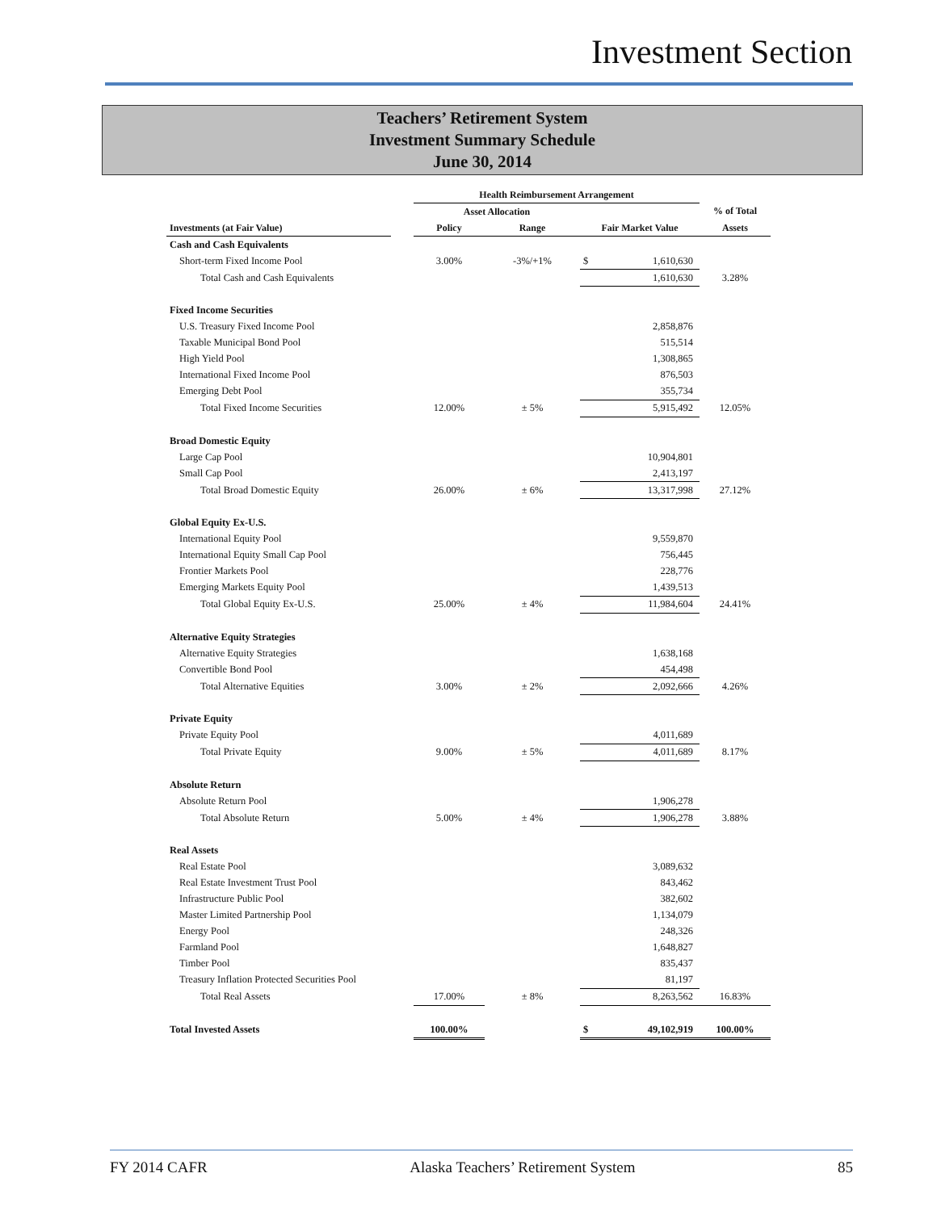Investment Section
Teachers’ Retirement System
Investment Summary Schedule
June 30, 2014
| | | Health Reimbursement Arrangement | | | | |
| --- | --- | --- | --- | --- | --- | --- |
| | | Asset Allocation | | | | % of Total |
| Investments (at Fair Value) | | Policy | Range | Fair Market Value | | Assets |
| Cash and Cash Equivalents | | | | | | |
| Short-term Fixed Income Pool | | 3.00% | -3%/+1% | $ | 1,610,630 | |
| Total Cash and Cash Equivalents | | | | 1,610,630 | | 3.28% |
| Fixed Income Securities | | | | | | |
| U.S. Treasury Fixed Income Pool | | | | | 2,858,876 | |
| Taxable Municipal Bond Pool | | | | | 515,514 | |
| High Yield Pool | | | | | 1,308,865 | |
| International Fixed Income Pool | | | | | 876,503 | |
| Emerging Debt Pool | | | | | 355,734 | |
| Total Fixed Income Securities | | 12.00% | ± 5% | 5,915,492 | | 12.05% |
| Broad Domestic Equity | | | | | | |
| Large Cap Pool | | | | | 10,904,801 | |
| Small Cap Pool | | | | | 2,413,197 | |
| Total Broad Domestic Equity | | 26.00% | ± 6% | 13,317,998 | | 27.12% |
| Global Equity Ex-U.S. | | | | | | |
| International Equity Pool | | | | | 9,559,870 | |
| International Equity Small Cap Pool | | | | | 756,445 | |
| Frontier Markets Pool | | | | | 228,776 | |
| Emerging Markets Equity Pool | | | | | 1,439,513 | |
| Total Global Equity Ex-U.S. | | 25.00% | ± 4% | 11,984,604 | | 24.41% |
| Alternative Equity Strategies | | | | | | |
| Alternative Equity Strategies | | | | | 1,638,168 | |
| Convertible Bond Pool | | | | | 454,498 | |
| Total Alternative Equities | | 3.00% | ± 2% | 2,092,666 | | 4.26% |
| Private Equity | | | | | | |
| Private Equity Pool | | | | | 4,011,689 | |
| Total Private Equity | | 9.00% | ± 5% | 4,011,689 | | 8.17% |
| Absolute Return | | | | | | |
| Absolute Return Pool | | | | | 1,906,278 | |
| Total Absolute Return | | 5.00% | ± 4% | 1,906,278 | | 3.88% |
| Real Assets | | | | | | |
| Real Estate Pool | | | | | 3,089,632 | |
| Real Estate Investment Trust Pool | | | | | 843,462 | |
| Infrastructure Public Pool | | | | | 382,602 | |
| Master Limited Partnership Pool | | | | | 1,134,079 | |
| Energy Pool | | | | | 248,326 | |
| Farmland Pool | | | | | 1,648,827 | |
| Timber Pool | | | | | 835,437 | |
| Treasury Inflation Protected Securities Pool | | | | | 81,197 | |
| Total Real Assets | | 17.00% | ± 8% | 8,263,562 | | 16.83% |
| Total Invested Assets | | 100.00% | | $ | 49,102,919 | 100.00% |
FY 2014 CAFR Alaska Teachers’ Retirement System 85